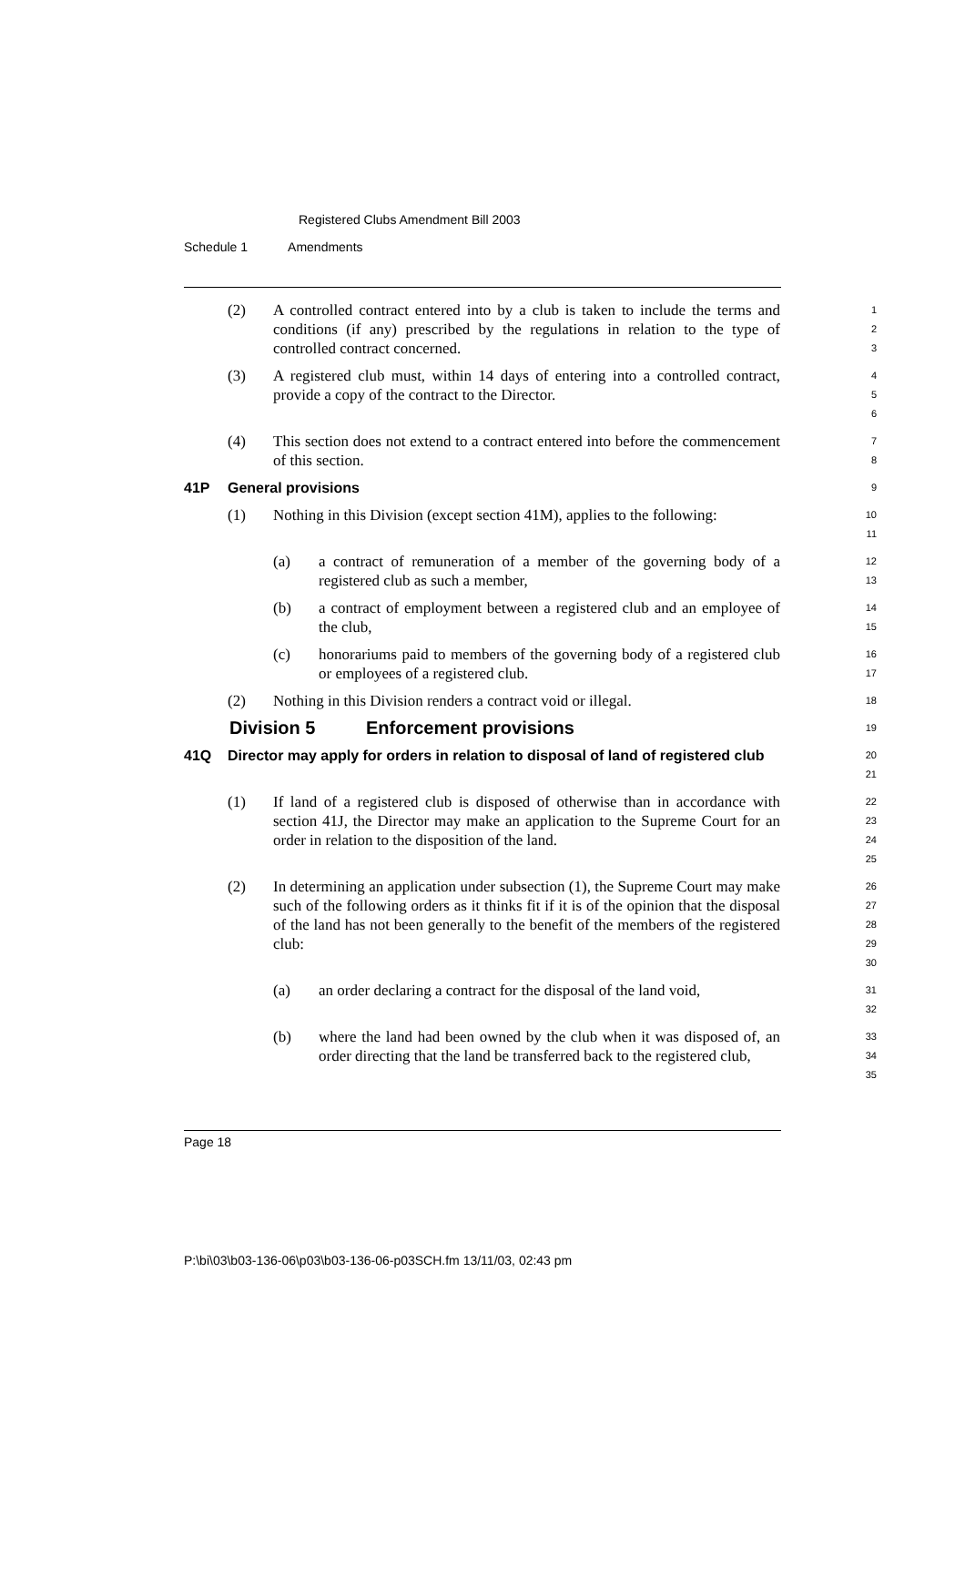Registered Clubs Amendment Bill 2003
Schedule 1 Amendments
(2) A controlled contract entered into by a club is taken to include the terms and conditions (if any) prescribed by the regulations in relation to the type of controlled contract concerned.
1
2
3
(3) A registered club must, within 14 days of entering into a controlled contract, provide a copy of the contract to the Director.
4
5
6
(4) This section does not extend to a contract entered into before the commencement of this section.
7
8
41P General provisions
9
(1) Nothing in this Division (except section 41M), applies to the following:
10
11
(a) a contract of remuneration of a member of the governing body of a registered club as such a member,
12
13
(b) a contract of employment between a registered club and an employee of the club,
14
15
(c) honorariums paid to members of the governing body of a registered club or employees of a registered club.
16
17
(2) Nothing in this Division renders a contract void or illegal.
18
Division 5 Enforcement provisions
19
41Q Director may apply for orders in relation to disposal of land of registered club
20
21
(1) If land of a registered club is disposed of otherwise than in accordance with section 41J, the Director may make an application to the Supreme Court for an order in relation to the disposition of the land.
22
23
24
25
(2) In determining an application under subsection (1), the Supreme Court may make such of the following orders as it thinks fit if it is of the opinion that the disposal of the land has not been generally to the benefit of the members of the registered club:
26
27
28
29
30
(a) an order declaring a contract for the disposal of the land void,
31
32
(b) where the land had been owned by the club when it was disposed of, an order directing that the land be transferred back to the registered club,
33
34
35
Page 18
P:\bi\03\b03-136-06\p03\b03-136-06-p03SCH.fm 13/11/03, 02:43 pm